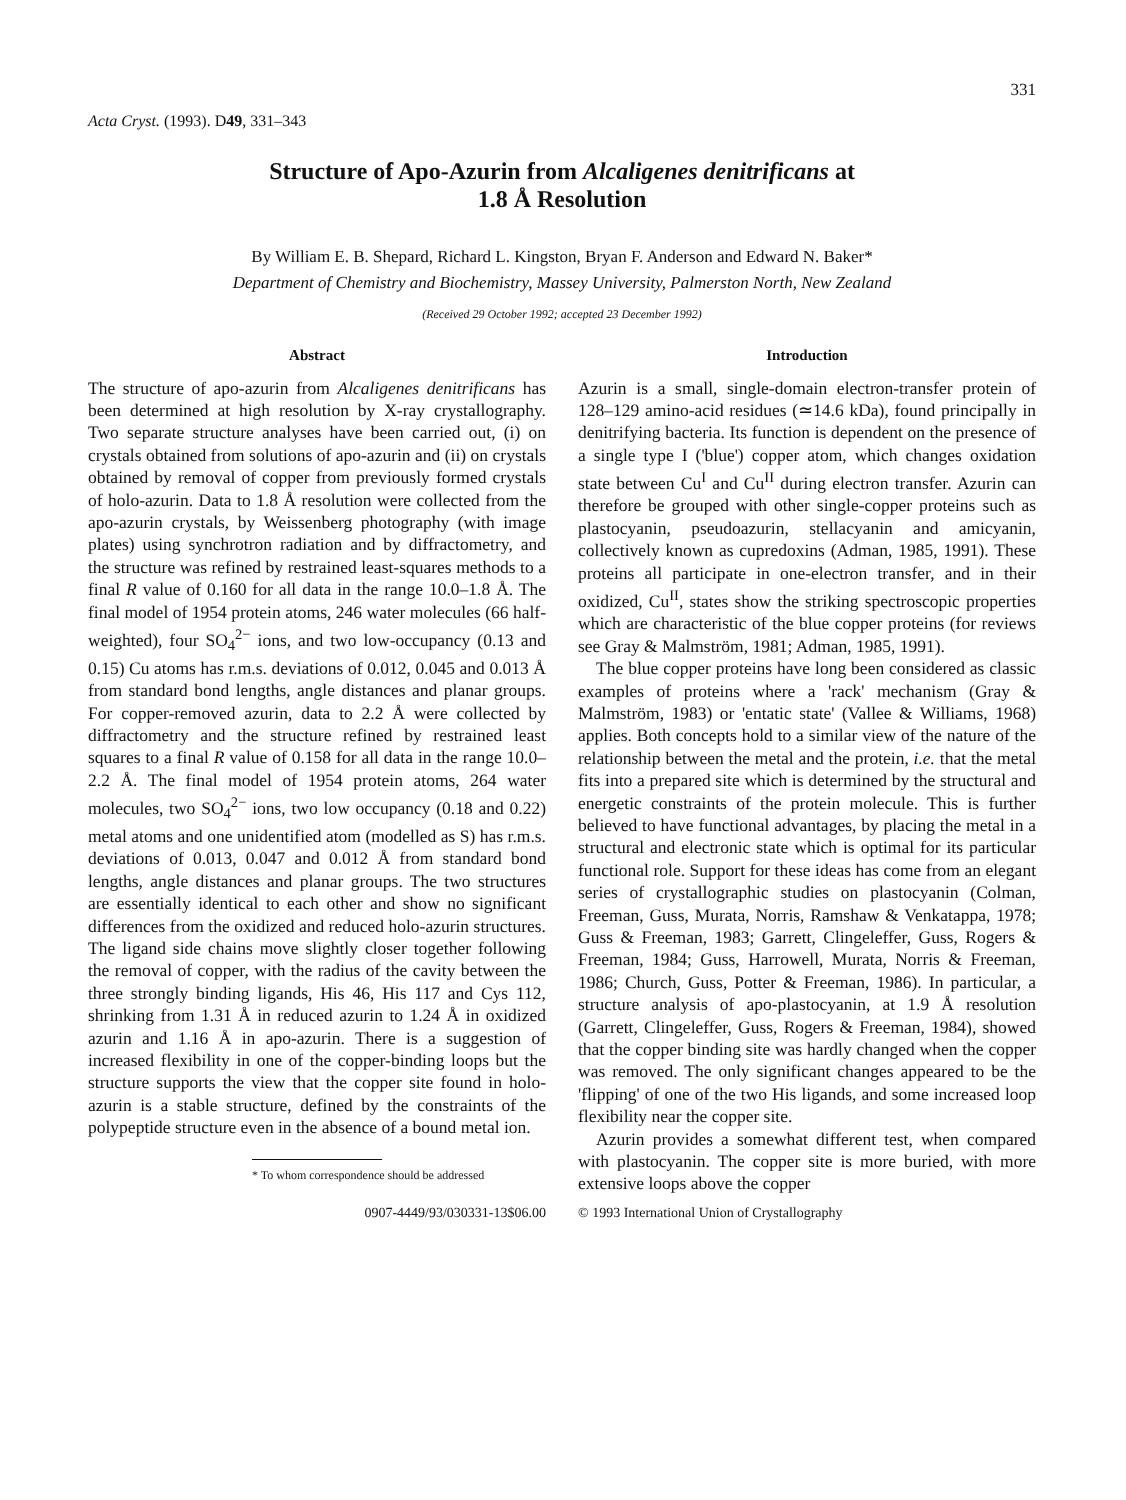331
Acta Cryst. (1993). D49, 331–343
Structure of Apo-Azurin from Alcaligenes denitrificans at
1.8 Å Resolution
By William E. B. Shepard, Richard L. Kingston, Bryan F. Anderson and Edward N. Baker*
Department of Chemistry and Biochemistry, Massey University, Palmerston North, New Zealand
(Received 29 October 1992; accepted 23 December 1992)
Abstract
The structure of apo-azurin from Alcaligenes denitrificans has been determined at high resolution by X-ray crystallography. Two separate structure analyses have been carried out, (i) on crystals obtained from solutions of apo-azurin and (ii) on crystals obtained by removal of copper from previously formed crystals of holo-azurin. Data to 1.8 Å resolution were collected from the apo-azurin crystals, by Weissenberg photography (with image plates) using synchrotron radiation and by diffractometry, and the structure was refined by restrained least-squares methods to a final R value of 0.160 for all data in the range 10.0–1.8 Å. The final model of 1954 protein atoms, 246 water molecules (66 half-weighted), four SO<sub>4</sub><sup>2−</sup> ions, and two low-occupancy (0.13 and 0.15) Cu atoms has r.m.s. deviations of 0.012, 0.045 and 0.013 Å from standard bond lengths, angle distances and planar groups. For copper-removed azurin, data to 2.2 Å were collected by diffractometry and the structure refined by restrained least squares to a final R value of 0.158 for all data in the range 10.0–2.2 Å. The final model of 1954 protein atoms, 264 water molecules, two SO<sub>4</sub><sup>2−</sup> ions, two low occupancy (0.18 and 0.22) metal atoms and one unidentified atom (modelled as S) has r.m.s. deviations of 0.013, 0.047 and 0.012 Å from standard bond lengths, angle distances and planar groups. The two structures are essentially identical to each other and show no significant differences from the oxidized and reduced holo-azurin structures. The ligand side chains move slightly closer together following the removal of copper, with the radius of the cavity between the three strongly binding ligands, His 46, His 117 and Cys 112, shrinking from 1.31 Å in reduced azurin to 1.24 Å in oxidized azurin and 1.16 Å in apo-azurin. There is a suggestion of increased flexibility in one of the copper-binding loops but the structure supports the view that the copper site found in holo-azurin is a stable structure, defined by the constraints of the polypeptide structure even in the absence of a bound metal ion.
* To whom correspondence should be addressed
Introduction
Azurin is a small, single-domain electron-transfer protein of 128–129 amino-acid residues (≃14.6 kDa), found principally in denitrifying bacteria. Its function is dependent on the presence of a single type I ('blue') copper atom, which changes oxidation state between Cu<sup>I</sup> and Cu<sup>II</sup> during electron transfer. Azurin can therefore be grouped with other single-copper proteins such as plastocyanin, pseudoazurin, stellacyanin and amicyanin, collectively known as cupredoxins (Adman, 1985, 1991). These proteins all participate in one-electron transfer, and in their oxidized, Cu<sup>II</sup>, states show the striking spectroscopic properties which are characteristic of the blue copper proteins (for reviews see Gray & Malmström, 1981; Adman, 1985, 1991).
The blue copper proteins have long been considered as classic examples of proteins where a 'rack' mechanism (Gray & Malmström, 1983) or 'entatic state' (Vallee & Williams, 1968) applies. Both concepts hold to a similar view of the nature of the relationship between the metal and the protein, i.e. that the metal fits into a prepared site which is determined by the structural and energetic constraints of the protein molecule. This is further believed to have functional advantages, by placing the metal in a structural and electronic state which is optimal for its particular functional role. Support for these ideas has come from an elegant series of crystallographic studies on plastocyanin (Colman, Freeman, Guss, Murata, Norris, Ramshaw & Venkatappa, 1978; Guss & Freeman, 1983; Garrett, Clingeleffer, Guss, Rogers & Freeman, 1984; Guss, Harrowell, Murata, Norris & Freeman, 1986; Church, Guss, Potter & Freeman, 1986). In particular, a structure analysis of apo-plastocyanin, at 1.9 Å resolution (Garrett, Clingeleffer, Guss, Rogers & Freeman, 1984), showed that the copper binding site was hardly changed when the copper was removed. The only significant changes appeared to be the 'flipping' of one of the two His ligands, and some increased loop flexibility near the copper site.
Azurin provides a somewhat different test, when compared with plastocyanin. The copper site is more buried, with more extensive loops above the copper
0907-4449/93/030331-13$06.00 © 1993 International Union of Crystallography